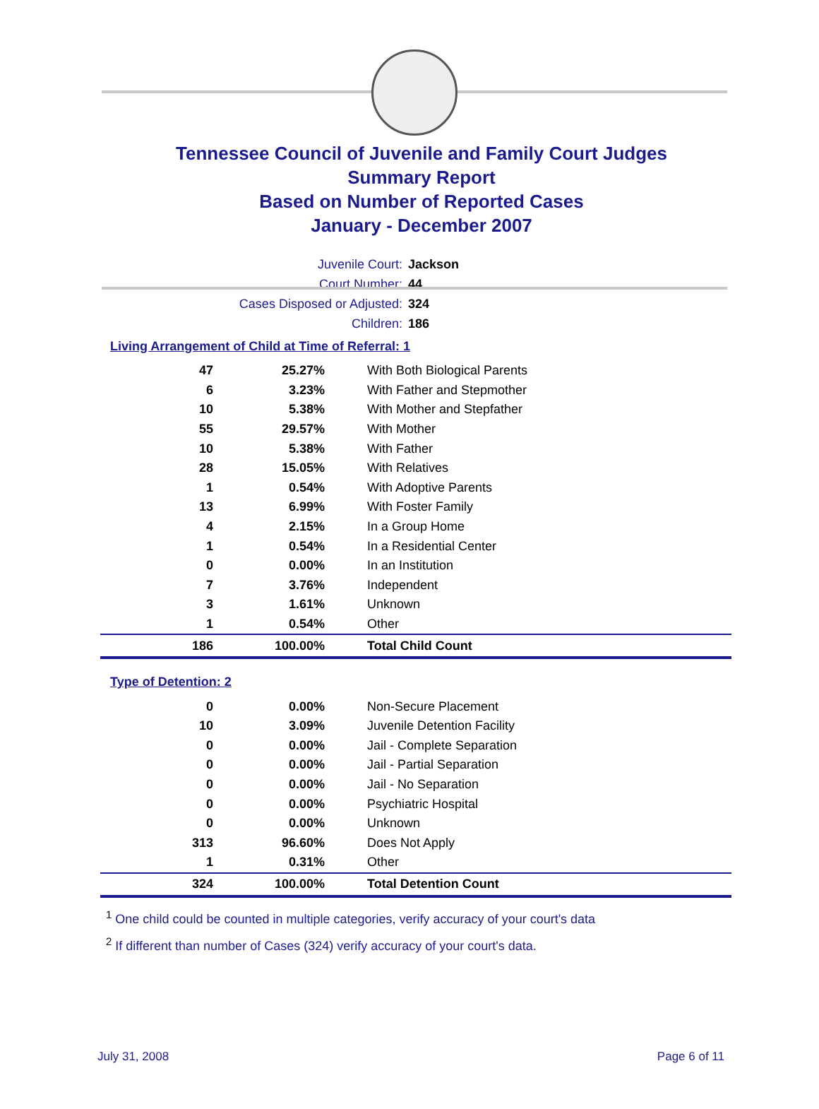Tennessee Council of Juvenile and Family Court Judges
Summary Report
Based on Number of Reported Cases
January - December 2007
Juvenile Court: Jackson
Court Number: 44
Cases Disposed or Adjusted: 324
Children: 186
Living Arrangement of Child at Time of Referral: 1
| 47 | 25.27% | With Both Biological Parents |
| 6 | 3.23% | With Father and Stepmother |
| 10 | 5.38% | With Mother and Stepfather |
| 55 | 29.57% | With Mother |
| 10 | 5.38% | With Father |
| 28 | 15.05% | With Relatives |
| 1 | 0.54% | With Adoptive Parents |
| 13 | 6.99% | With Foster Family |
| 4 | 2.15% | In a Group Home |
| 1 | 0.54% | In a Residential Center |
| 0 | 0.00% | In an Institution |
| 7 | 3.76% | Independent |
| 3 | 1.61% | Unknown |
| 1 | 0.54% | Other |
| 186 | 100.00% | Total Child Count |
Type of Detention: 2
| 0 | 0.00% | Non-Secure Placement |
| 10 | 3.09% | Juvenile Detention Facility |
| 0 | 0.00% | Jail - Complete Separation |
| 0 | 0.00% | Jail - Partial Separation |
| 0 | 0.00% | Jail - No Separation |
| 0 | 0.00% | Psychiatric Hospital |
| 0 | 0.00% | Unknown |
| 313 | 96.60% | Does Not Apply |
| 1 | 0.31% | Other |
| 324 | 100.00% | Total Detention Count |
<sup>1</sup> One child could be counted in multiple categories, verify accuracy of your court's data
<sup>2</sup> If different than number of Cases (324) verify accuracy of your court's data.
July 31, 2008 Page 6 of 11